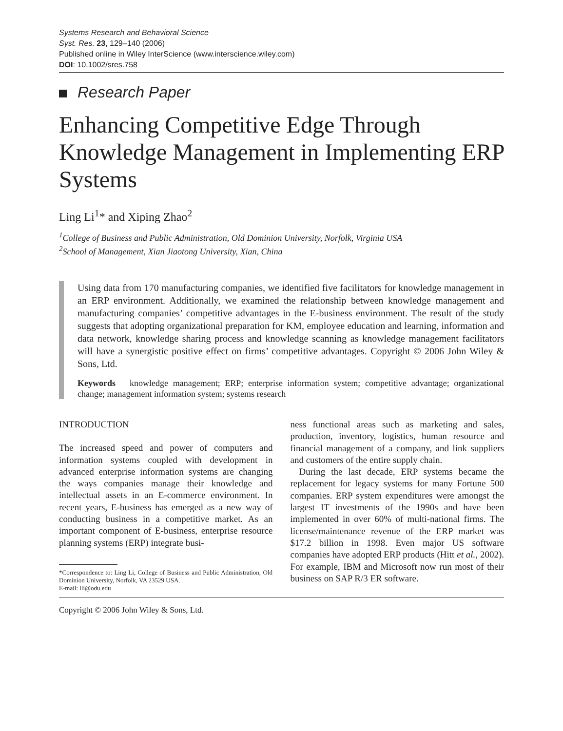Systems Research and Behavioral Science
Syst. Res. 23, 129–140 (2006)
Published online in Wiley InterScience (www.interscience.wiley.com)
DOI: 10.1002/sres.758
Research Paper
Enhancing Competitive Edge Through Knowledge Management in Implementing ERP Systems
Ling Li<sup>1</sup>* and Xiping Zhao<sup>2</sup>
<sup>1</sup> College of Business and Public Administration, Old Dominion University, Norfolk, Virginia USA
<sup>2</sup> School of Management, Xian Jiaotong University, Xian, China
Using data from 170 manufacturing companies, we identified five facilitators for knowledge management in an ERP environment. Additionally, we examined the relationship between knowledge management and manufacturing companies’ competitive advantages in the E-business environment. The result of the study suggests that adopting organizational preparation for KM, employee education and learning, information and data network, knowledge sharing process and knowledge scanning as knowledge management facilitators will have a synergistic positive effect on firms’ competitive advantages. Copyright © 2006 John Wiley & Sons, Ltd.
Keywords knowledge management; ERP; enterprise information system; competitive advantage; organizational change; management information system; systems research
INTRODUCTION
The increased speed and power of computers and information systems coupled with development in advanced enterprise information systems are changing the ways companies manage their knowledge and intellectual assets in an E-commerce environment. In recent years, E-business has emerged as a new way of conducting business in a competitive market. As an important component of E-business, enterprise resource planning systems (ERP) integrate busi-
*Correspondence to: Ling Li, College of Business and Public Administration, Old Dominion University, Norfolk, VA 23529 USA.
E-mail: lli@odu.edu
ness functional areas such as marketing and sales, production, inventory, logistics, human resource and financial management of a company, and link suppliers and customers of the entire supply chain.
During the last decade, ERP systems became the replacement for legacy systems for many Fortune 500 companies. ERP system expenditures were amongst the largest IT investments of the 1990s and have been implemented in over 60% of multi-national firms. The license/maintenance revenue of the ERP market was $17.2 billion in 1998. Even major US software companies have adopted ERP products (Hitt et al., 2002). For example, IBM and Microsoft now run most of their business on SAP R/3 ER software.
Copyright © 2006 John Wiley & Sons, Ltd.